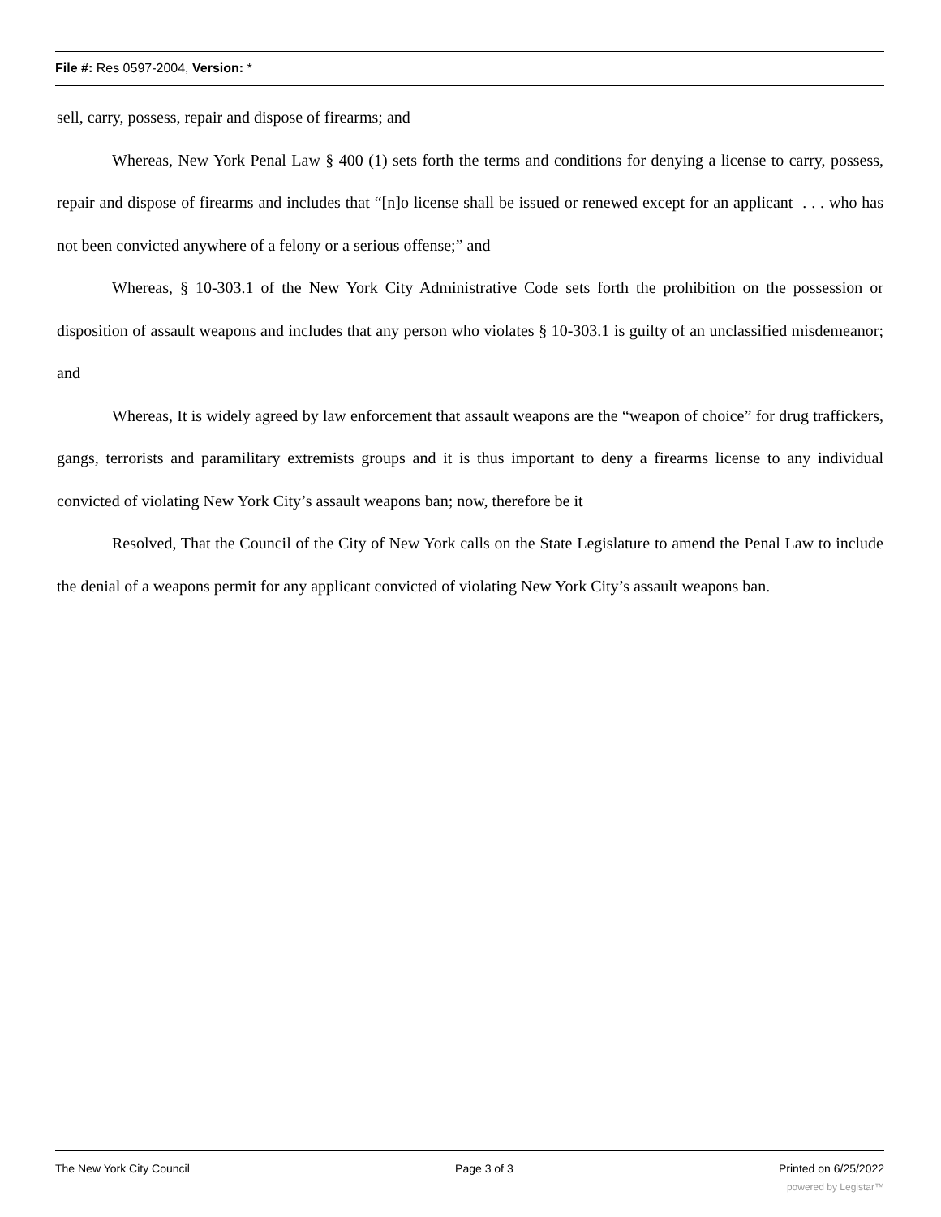File #: Res 0597-2004, Version: *
sell, carry, possess, repair and dispose of firearms; and
Whereas, New York Penal Law § 400 (1) sets forth the terms and conditions for denying a license to carry, possess, repair and dispose of firearms and includes that “[n]o license shall be issued or renewed except for an applicant . . . who has not been convicted anywhere of a felony or a serious offense;” and
Whereas, § 10-303.1 of the New York City Administrative Code sets forth the prohibition on the possession or disposition of assault weapons and includes that any person who violates § 10-303.1 is guilty of an unclassified misdemeanor; and
Whereas, It is widely agreed by law enforcement that assault weapons are the “weapon of choice” for drug traffickers, gangs, terrorists and paramilitary extremists groups and it is thus important to deny a firearms license to any individual convicted of violating New York City’s assault weapons ban; now, therefore be it
Resolved, That the Council of the City of New York calls on the State Legislature to amend the Penal Law to include the denial of a weapons permit for any applicant convicted of violating New York City’s assault weapons ban.
The New York City Council Page 3 of 3 Printed on 6/25/2022
powered by Legistar™